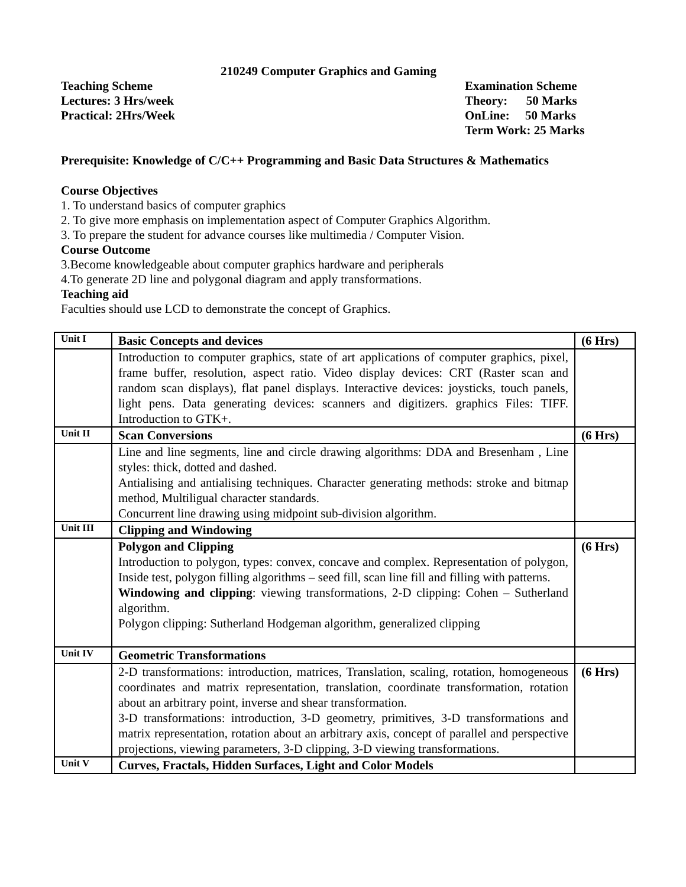210249 Computer Graphics and Gaming
Teaching Scheme
Lectures: 3 Hrs/week
Practical: 2Hrs/Week
Examination Scheme
Theory: 50 Marks
OnLine: 50 Marks
Term Work: 25 Marks
Prerequisite: Knowledge of C/C++ Programming and Basic Data Structures & Mathematics
Course Objectives
1. To understand basics of computer graphics
2. To give more emphasis on implementation aspect of Computer Graphics Algorithm.
3. To prepare the student for advance courses like multimedia / Computer Vision.
Course Outcome
3.Become knowledgeable about computer graphics hardware and peripherals
4.To generate 2D line and polygonal diagram and apply transformations.
Teaching aid
Faculties should use LCD to demonstrate the concept of Graphics.
| Unit I | Basic Concepts and devices | (6 Hrs) |
| | Introduction to computer graphics, state of art applications of computer graphics, pixel, frame buffer, resolution, aspect ratio. Video display devices: CRT (Raster scan and random scan displays), flat panel displays. Interactive devices: joysticks, touch panels, light pens. Data generating devices: scanners and digitizers. graphics Files: TIFF. Introduction to GTK+. | |
| Unit II | Scan Conversions | (6 Hrs) |
| | Line and line segments, line and circle drawing algorithms: DDA and Bresenham , Line styles: thick, dotted and dashed. Antialising and antialising techniques. Character generating methods: stroke and bitmap method, Multiligual character standards. Concurrent line drawing using midpoint sub-division algorithm. | |
| Unit III | Clipping and Windowing | |
| | Polygon and Clipping Introduction to polygon, types: convex, concave and complex. Representation of polygon, Inside test, polygon filling algorithms – seed fill, scan line fill and filling with patterns. Windowing and clipping : viewing transformations, 2-D clipping: Cohen – Sutherland algorithm. Polygon clipping: Sutherland Hodgeman algorithm, generalized clipping | (6 Hrs) |
| Unit IV | Geometric Transformations | |
| | 2-D transformations: introduction, matrices, Translation, scaling, rotation, homogeneous coordinates and matrix representation, translation, coordinate transformation, rotation about an arbitrary point, inverse and shear transformation. 3-D transformations: introduction, 3-D geometry, primitives, 3-D transformations and matrix representation, rotation about an arbitrary axis, concept of parallel and perspective projections, viewing parameters, 3-D clipping, 3-D viewing transformations. | (6 Hrs) |
| Unit V | Curves, Fractals, Hidden Surfaces, Light and Color Models | |